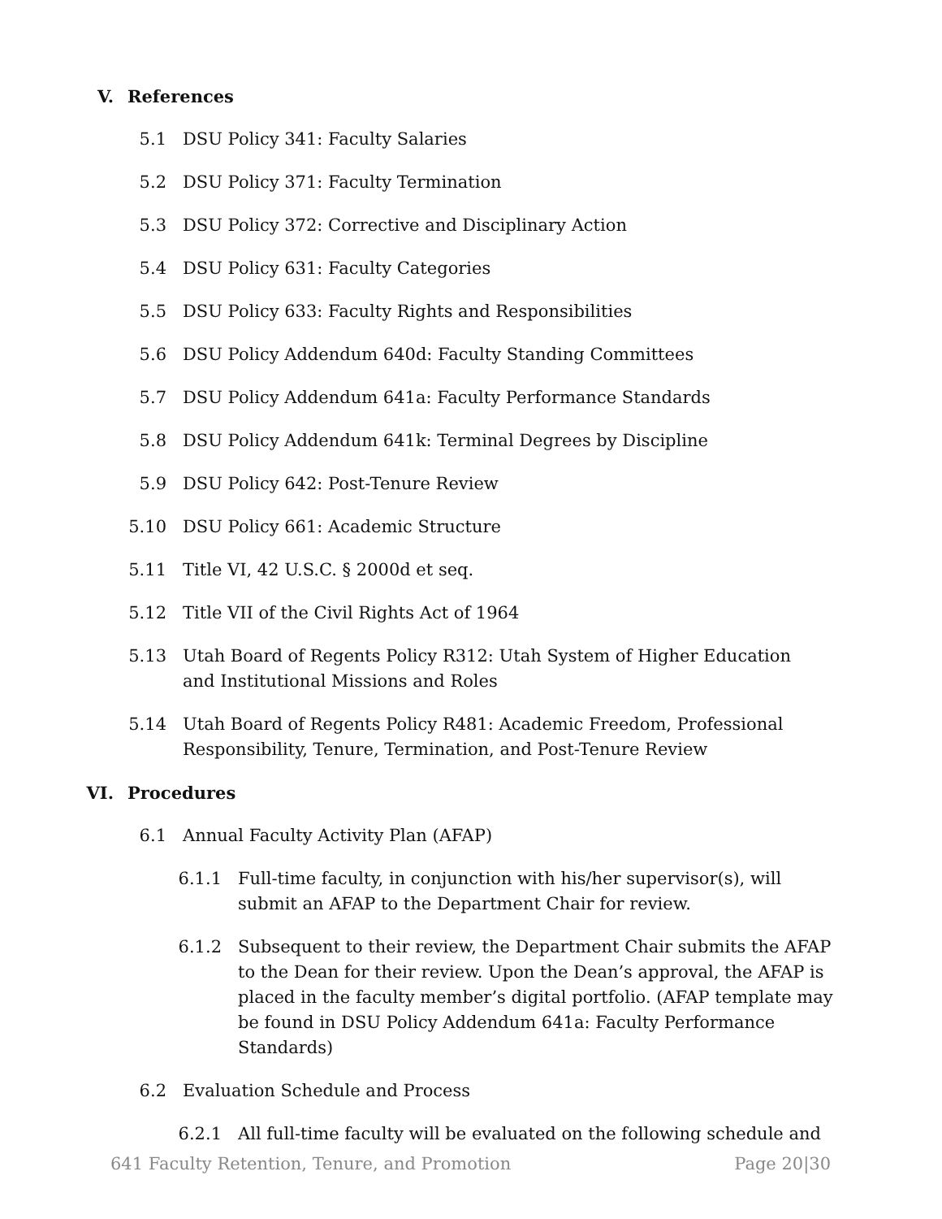V. References
5.1 DSU Policy 341: Faculty Salaries
5.2 DSU Policy 371: Faculty Termination
5.3 DSU Policy 372: Corrective and Disciplinary Action
5.4 DSU Policy 631: Faculty Categories
5.5 DSU Policy 633: Faculty Rights and Responsibilities
5.6 DSU Policy Addendum 640d: Faculty Standing Committees
5.7 DSU Policy Addendum 641a: Faculty Performance Standards
5.8 DSU Policy Addendum 641k: Terminal Degrees by Discipline
5.9 DSU Policy 642: Post-Tenure Review
5.10 DSU Policy 661: Academic Structure
5.11 Title VI, 42 U.S.C. § 2000d et seq.
5.12 Title VII of the Civil Rights Act of 1964
5.13 Utah Board of Regents Policy R312: Utah System of Higher Education and Institutional Missions and Roles
5.14 Utah Board of Regents Policy R481: Academic Freedom, Professional Responsibility, Tenure, Termination, and Post-Tenure Review
VI. Procedures
6.1 Annual Faculty Activity Plan (AFAP)
6.1.1 Full-time faculty, in conjunction with his/her supervisor(s), will submit an AFAP to the Department Chair for review.
6.1.2 Subsequent to their review, the Department Chair submits the AFAP to the Dean for their review. Upon the Dean’s approval, the AFAP is placed in the faculty member’s digital portfolio. (AFAP template may be found in DSU Policy Addendum 641a: Faculty Performance Standards)
6.2 Evaluation Schedule and Process
6.2.1 All full-time faculty will be evaluated on the following schedule and
641 Faculty Retention, Tenure, and Promotion Page 20|30